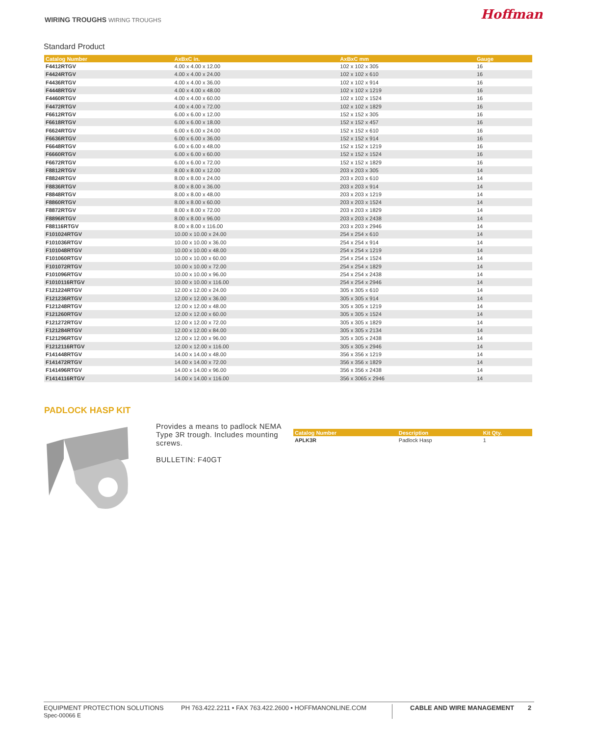WIRING TROUGHS WIRING TROUGHS Hoffman
Standard Product
| Catalog Number | AxBxC in. | AxBxC mm | Gauge |
| --- | --- | --- | --- |
| F4412RTGV | 4.00 x 4.00 x 12.00 | 102 x 102 x 305 | 16 |
| F4424RTGV | 4.00 x 4.00 x 24.00 | 102 x 102 x 610 | 16 |
| F4436RTGV | 4.00 x 4.00 x 36.00 | 102 x 102 x 914 | 16 |
| F4448RTGV | 4.00 x 4.00 x 48.00 | 102 x 102 x 1219 | 16 |
| F4460RTGV | 4.00 x 4.00 x 60.00 | 102 x 102 x 1524 | 16 |
| F4472RTGV | 4.00 x 4.00 x 72.00 | 102 x 102 x 1829 | 16 |
| F6612RTGV | 6.00 x 6.00 x 12.00 | 152 x 152 x 305 | 16 |
| F6618RTGV | 6.00 x 6.00 x 18.00 | 152 x 152 x 457 | 16 |
| F6624RTGV | 6.00 x 6.00 x 24.00 | 152 x 152 x 610 | 16 |
| F6636RTGV | 6.00 x 6.00 x 36.00 | 152 x 152 x 914 | 16 |
| F6648RTGV | 6.00 x 6.00 x 48.00 | 152 x 152 x 1219 | 16 |
| F6660RTGV | 6.00 x 6.00 x 60.00 | 152 x 152 x 1524 | 16 |
| F6672RTGV | 6.00 x 6.00 x 72.00 | 152 x 152 x 1829 | 16 |
| F8812RTGV | 8.00 x 8.00 x 12.00 | 203 x 203 x 305 | 14 |
| F8824RTGV | 8.00 x 8.00 x 24.00 | 203 x 203 x 610 | 14 |
| F8836RTGV | 8.00 x 8.00 x 36.00 | 203 x 203 x 914 | 14 |
| F8848RTGV | 8.00 x 8.00 x 48.00 | 203 x 203 x 1219 | 14 |
| F8860RTGV | 8.00 x 8.00 x 60.00 | 203 x 203 x 1524 | 14 |
| F8872RTGV | 8.00 x 8.00 x 72.00 | 203 x 203 x 1829 | 14 |
| F8896RTGV | 8.00 x 8.00 x 96.00 | 203 x 203 x 2438 | 14 |
| F88116RTGV | 8.00 x 8.00 x 116.00 | 203 x 203 x 2946 | 14 |
| F101024RTGV | 10.00 x 10.00 x 24.00 | 254 x 254 x 610 | 14 |
| F101036RTGV | 10.00 x 10.00 x 36.00 | 254 x 254 x 914 | 14 |
| F101048RTGV | 10.00 x 10.00 x 48.00 | 254 x 254 x 1219 | 14 |
| F101060RTGV | 10.00 x 10.00 x 60.00 | 254 x 254 x 1524 | 14 |
| F101072RTGV | 10.00 x 10.00 x 72.00 | 254 x 254 x 1829 | 14 |
| F101096RTGV | 10.00 x 10.00 x 96.00 | 254 x 254 x 2438 | 14 |
| F1010116RTGV | 10.00 x 10.00 x 116.00 | 254 x 254 x 2946 | 14 |
| F121224RTGV | 12.00 x 12.00 x 24.00 | 305 x 305 x 610 | 14 |
| F121236RTGV | 12.00 x 12.00 x 36.00 | 305 x 305 x 914 | 14 |
| F121248RTGV | 12.00 x 12.00 x 48.00 | 305 x 305 x 1219 | 14 |
| F121260RTGV | 12.00 x 12.00 x 60.00 | 305 x 305 x 1524 | 14 |
| F121272RTGV | 12.00 x 12.00 x 72.00 | 305 x 305 x 1829 | 14 |
| F121284RTGV | 12.00 x 12.00 x 84.00 | 305 x 305 x 2134 | 14 |
| F121296RTGV | 12.00 x 12.00 x 96.00 | 305 x 305 x 2438 | 14 |
| F1212116RTGV | 12.00 x 12.00 x 116.00 | 305 x 305 x 2946 | 14 |
| F141448RTGV | 14.00 x 14.00 x 48.00 | 356 x 356 x 1219 | 14 |
| F141472RTGV | 14.00 x 14.00 x 72.00 | 356 x 356 x 1829 | 14 |
| F141496RTGV | 14.00 x 14.00 x 96.00 | 356 x 356 x 2438 | 14 |
| F1414116RTGV | 14.00 x 14.00 x 116.00 | 356 x 3065 x 2946 | 14 |
PADLOCK HASP KIT
Provides a means to padlock NEMA Type 3R trough. Includes mounting screws.
BULLETIN: F40GT
| Catalog Number | Description | Kit Qty. |
| --- | --- | --- |
| APLK3R | Padlock Hasp | 1 |
EQUIPMENT PROTECTION SOLUTIONS
Spec-00066 E
PH 763.422.2211 • FAX 763.422.2600 • HOFFMANONLINE.COM CABLE AND WIRE MANAGEMENT 2